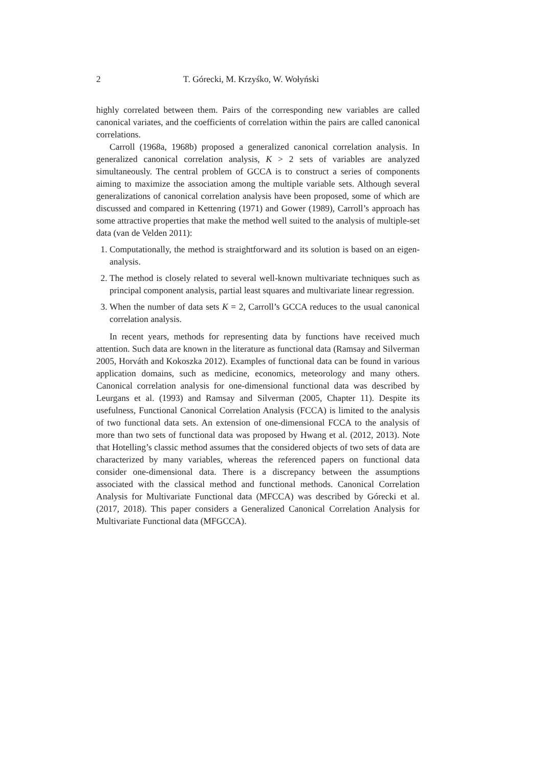2 T. Górecki, M. Krzyśko, W. Wołyński
highly correlated between them. Pairs of the corresponding new variables are called canonical variates, and the coefficients of correlation within the pairs are called canonical correlations.
Carroll (1968a, 1968b) proposed a generalized canonical correlation analysis. In generalized canonical correlation analysis, K > 2 sets of variables are analyzed simultaneously. The central problem of GCCA is to construct a series of components aiming to maximize the association among the multiple variable sets. Although several generalizations of canonical correlation analysis have been proposed, some of which are discussed and compared in Kettenring (1971) and Gower (1989), Carroll’s approach has some attractive properties that make the method well suited to the analysis of multiple-set data (van de Velden 2011):
1. Computationally, the method is straightforward and its solution is based on an eigen-analysis.
2. The method is closely related to several well-known multivariate techniques such as principal component analysis, partial least squares and multivariate linear regression.
3. When the number of data sets K = 2, Carroll’s GCCA reduces to the usual canonical correlation analysis.
In recent years, methods for representing data by functions have received much attention. Such data are known in the literature as functional data (Ramsay and Silverman 2005, Horváth and Kokoszka 2012). Examples of functional data can be found in various application domains, such as medicine, economics, meteorology and many others. Canonical correlation analysis for one-dimensional functional data was described by Leurgans et al. (1993) and Ramsay and Silverman (2005, Chapter 11). Despite its usefulness, Functional Canonical Correlation Analysis (FCCA) is limited to the analysis of two functional data sets. An extension of one-dimensional FCCA to the analysis of more than two sets of functional data was proposed by Hwang et al. (2012, 2013). Note that Hotelling’s classic method assumes that the considered objects of two sets of data are characterized by many variables, whereas the referenced papers on functional data consider one-dimensional data. There is a discrepancy between the assumptions associated with the classical method and functional methods. Canonical Correlation Analysis for Multivariate Functional data (MFCCA) was described by Górecki et al. (2017, 2018). This paper considers a Generalized Canonical Correlation Analysis for Multivariate Functional data (MFGCCA).